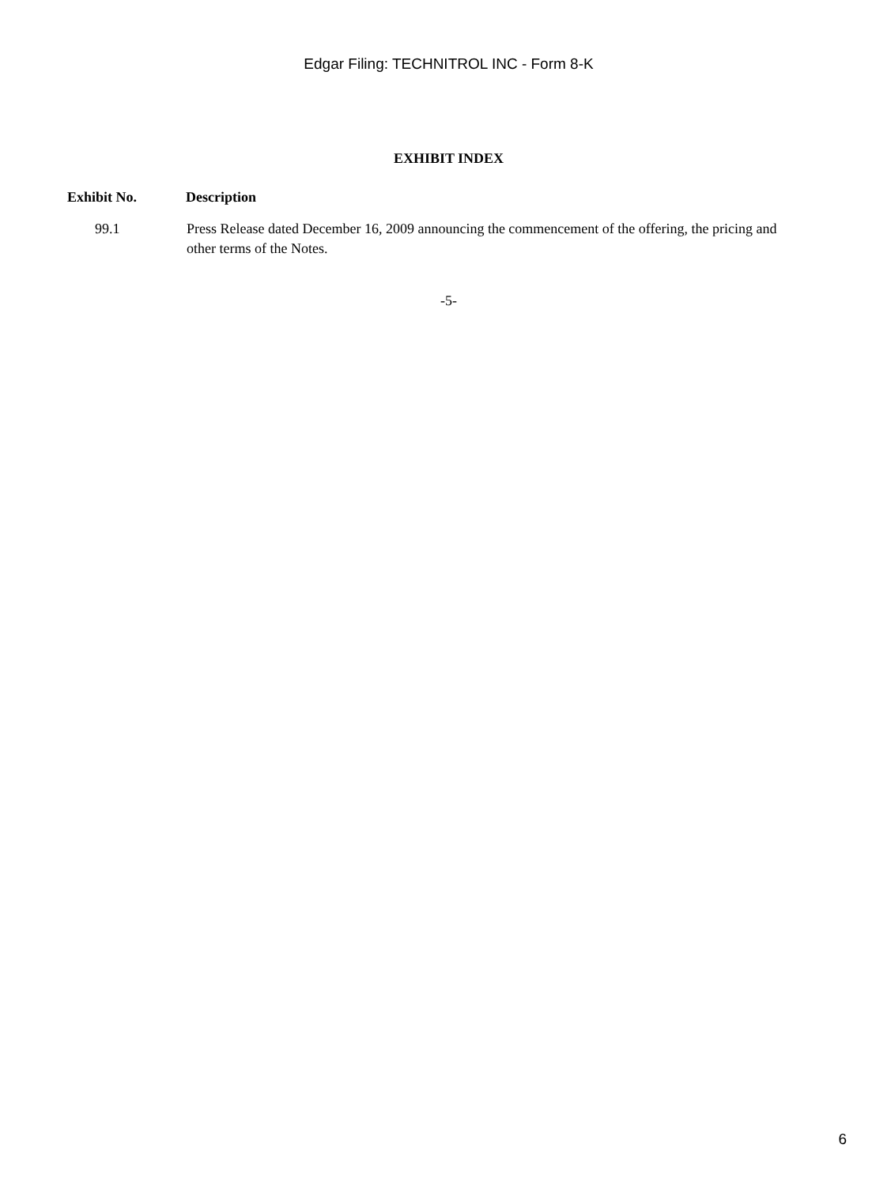Edgar Filing: TECHNITROL INC - Form 8-K
EXHIBIT INDEX
| Exhibit No. | Description |
| --- | --- |
| 99.1 | Press Release dated December 16, 2009 announcing the commencement of the offering, the pricing and other terms of the Notes. |
-5-
6